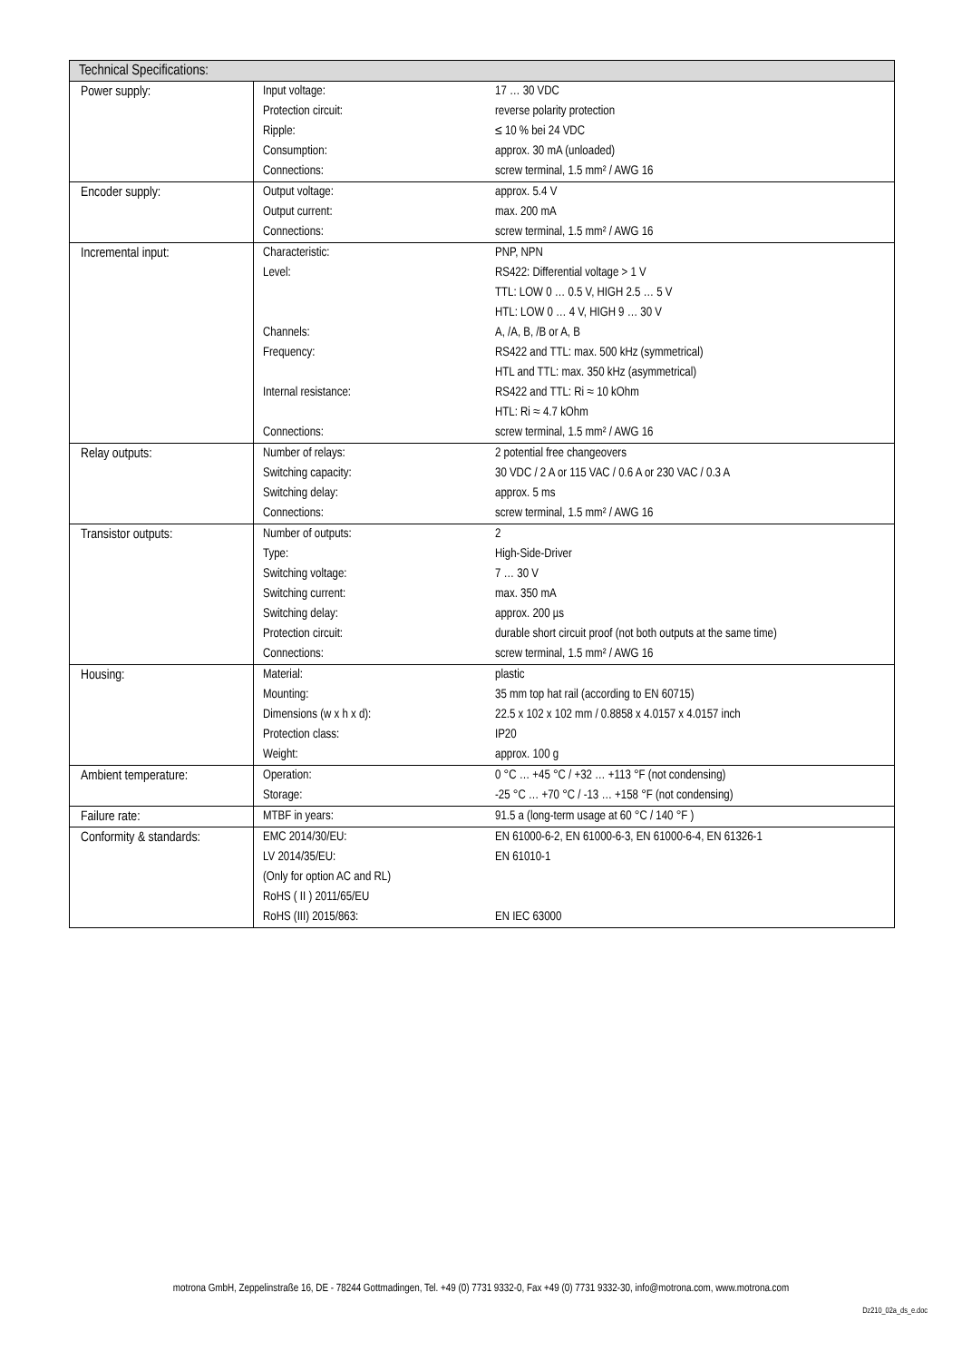| Technical Specifications: | | |
| --- | --- | --- |
| Power supply: | Input voltage: Protection circuit: Ripple: Consumption: Connections: | 17 … 30 VDC reverse polarity protection ≤ 10 % bei 24 VDC approx. 30 mA (unloaded) screw terminal, 1.5 mm² / AWG 16 |
| Encoder supply: | Output voltage: Output current: Connections: | approx. 5.4 V max. 200 mA screw terminal, 1.5 mm² / AWG 16 |
| Incremental input: | Characteristic: Level: Channels: Frequency: Internal resistance: Connections: | PNP, NPN RS422: Differential voltage > 1 V TTL: LOW 0 … 0.5 V, HIGH 2.5 … 5 V HTL: LOW 0 … 4 V, HIGH 9 … 30 V A, /A, B, /B or A, B RS422 and TTL: max. 500 kHz (symmetrical) HTL and TTL: max. 350 kHz (asymmetrical) RS422 and TTL: Ri ≈ 10 kOhm HTL: Ri ≈ 4.7 kOhm screw terminal, 1.5 mm² / AWG 16 |
| Relay outputs: | Number of relays: Switching capacity: Switching delay: Connections: | 2 potential free changeovers 30 VDC / 2 A or 115 VAC / 0.6 A or 230 VAC / 0.3 A approx. 5 ms screw terminal, 1.5 mm² / AWG 16 |
| Transistor outputs: | Number of outputs: Type: Switching voltage: Switching current: Switching delay: Protection circuit: Connections: | 2 High-Side-Driver 7 … 30 V max. 350 mA approx. 200 µs durable short circuit proof (not both outputs at the same time) screw terminal, 1.5 mm² / AWG 16 |
| Housing: | Material: Mounting: Dimensions (w x h x d): Protection class: Weight: | plastic 35 mm top hat rail (according to EN 60715) 22.5 x 102 x 102 mm / 0.8858 x 4.0157 x 4.0157 inch IP20 approx. 100 g |
| Ambient temperature: | Operation: Storage: | 0 °C … +45 °C / +32 … +113 °F (not condensing) -25 °C … +70 °C / -13 … +158 °F (not condensing) |
| Failure rate: | MTBF in years: | 91.5 a (long-term usage at 60 °C / 140 °F ) |
| Conformity & standards: | EMC 2014/30/EU: LV 2014/35/EU: (Only for option AC and RL) RoHS ( II ) 2011/65/EU RoHS (III) 2015/863: | EN 61000-6-2, EN 61000-6-3, EN 61000-6-4, EN 61326-1 EN 61010-1 EN IEC 63000 |
motrona GmbH, Zeppelinstraße 16, DE - 78244 Gottmadingen, Tel. +49 (0) 7731 9332-0, Fax +49 (0) 7731 9332-30, info@motrona.com, www.motrona.com
Dz210_02a_ds_e.doc